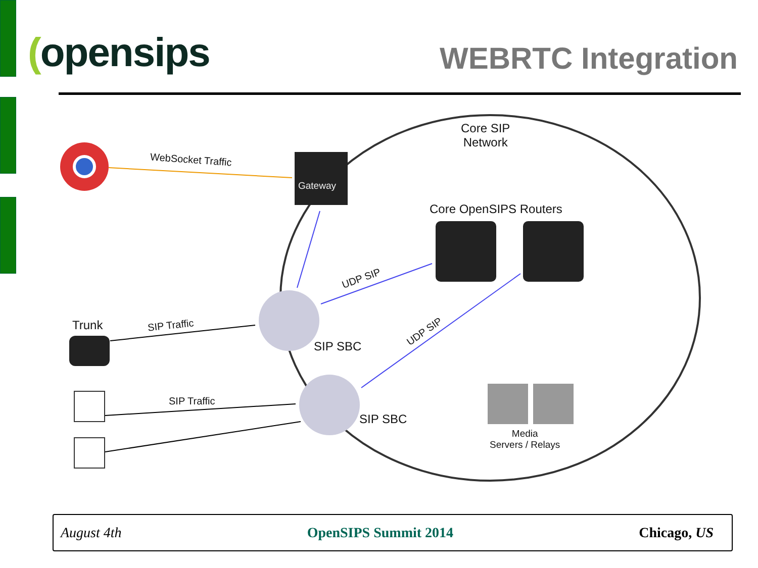(opensips
WEBRTC Integration
Core SIP
Network
WebSocket Traffic
Gateway
Core OpenSIPS Routers
UDP SIP
Trunk SIP Traffic
SIP SBC
UDP SIP
SIP Traffic
SIP SBC
Media
Servers / Relays
August 4th OpenSIPS Summit 2014 Chicago, US